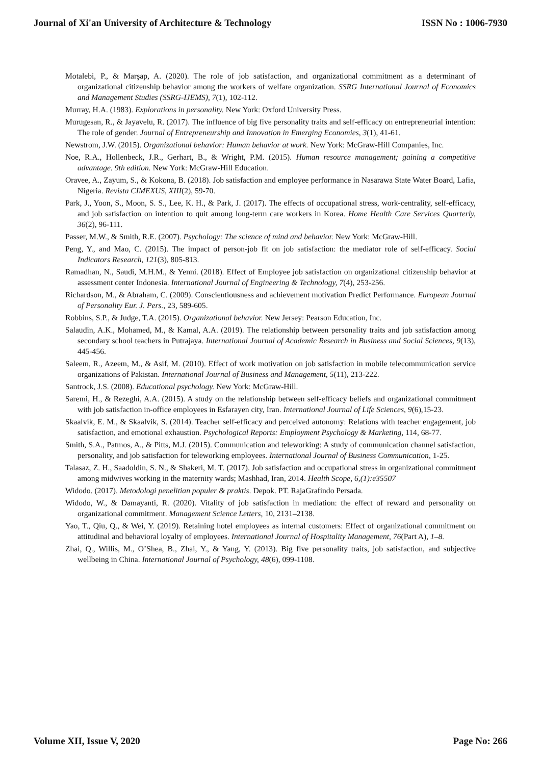Journal of Xi'an University of Architecture & Technology ISSN No : 1006-7930
Motalebi, P., & Marşap, A. (2020). The role of job satisfaction, and organizational commitment as a determinant of organizational citizenship behavior among the workers of welfare organization. SSRG International Journal of Economics and Management Studies (SSRG-IJEMS), 7(1), 102-112.
Murray, H.A. (1983). Explorations in personality. New York: Oxford University Press.
Murugesan, R., & Jayavelu, R. (2017). The influence of big five personality traits and self-efficacy on entrepreneurial intention: The role of gender. Journal of Entrepreneurship and Innovation in Emerging Economies, 3(1), 41-61.
Newstrom, J.W. (2015). Organizational behavior: Human behavior at work. New York: McGraw-Hill Companies, Inc.
Noe, R.A., Hollenbeck, J.R., Gerhart, B., & Wright, P.M. (2015). Human resource management; gaining a competitive advantage. 9th edition. New York: McGraw-Hill Education.
Oravee, A., Zayum, S., & Kokona, B. (2018). Job satisfaction and employee performance in Nasarawa State Water Board, Lafia, Nigeria. Revista CIMEXUS, XIII(2), 59-70.
Park, J., Yoon, S., Moon, S. S., Lee, K. H., & Park, J. (2017). The effects of occupational stress, work-centrality, self-efficacy, and job satisfaction on intention to quit among long-term care workers in Korea. Home Health Care Services Quarterly, 36(2), 96-111.
Passer, M.W., & Smith, R.E. (2007). Psychology: The science of mind and behavior. New York: McGraw-Hill.
Peng, Y., and Mao, C. (2015). The impact of person-job fit on job satisfaction: the mediator role of self-efficacy. Social Indicators Research, 121(3), 805-813.
Ramadhan, N., Saudi, M.H.M., & Yenni. (2018). Effect of Employee job satisfaction on organizational citizenship behavior at assessment center Indonesia. International Journal of Engineering & Technology, 7(4), 253-256.
Richardson, M., & Abraham, C. (2009). Conscientiousness and achievement motivation Predict Performance. European Journal of Personality Eur. J. Pers., 23, 589-605.
Robbins, S.P., & Judge, T.A. (2015). Organizational behavior. New Jersey: Pearson Education, Inc.
Salaudin, A.K., Mohamed, M., & Kamal, A.A. (2019). The relationship between personality traits and job satisfaction among secondary school teachers in Putrajaya. International Journal of Academic Research in Business and Social Sciences, 9(13), 445-456.
Saleem, R., Azeem, M., & Asif, M. (2010). Effect of work motivation on job satisfaction in mobile telecommunication service organizations of Pakistan. International Journal of Business and Management, 5(11), 213-222.
Santrock, J.S. (2008). Educational psychology. New York: McGraw-Hill.
Saremi, H., & Rezeghi, A.A. (2015). A study on the relationship between self-efficacy beliefs and organizational commitment with job satisfaction in-office employees in Esfarayen city, Iran. International Journal of Life Sciences, 9(6),15-23.
Skaalvik, E. M., & Skaalvik, S. (2014). Teacher self-efficacy and perceived autonomy: Relations with teacher engagement, job satisfaction, and emotional exhaustion. Psychological Reports: Employment Psychology & Marketing, 114, 68-77.
Smith, S.A., Patmos, A., & Pitts, M.J. (2015). Communication and teleworking: A study of communication channel satisfaction, personality, and job satisfaction for teleworking employees. International Journal of Business Communication, 1-25.
Talasaz, Z. H., Saadoldin, S. N., & Shakeri, M. T. (2017). Job satisfaction and occupational stress in organizational commitment among midwives working in the maternity wards; Mashhad, Iran, 2014. Health Scope, 6,(1):e35507
Widodo. (2017). Metodologi penelitian populer & praktis. Depok. PT. RajaGrafindo Persada.
Widodo, W., & Damayanti, R. (2020). Vitality of job satisfaction in mediation: the effect of reward and personality on organizational commitment. Management Science Letters, 10, 2131–2138.
Yao, T., Qiu, Q., & Wei, Y. (2019). Retaining hotel employees as internal customers: Effect of organizational commitment on attitudinal and behavioral loyalty of employees. International Journal of Hospitality Management, 76(Part A), 1–8.
Zhai, Q., Willis, M., O’Shea, B., Zhai, Y., & Yang, Y. (2013). Big five personality traits, job satisfaction, and subjective wellbeing in China. International Journal of Psychology, 48(6), 099-1108.
Volume XII, Issue V, 2020 Page No: 266